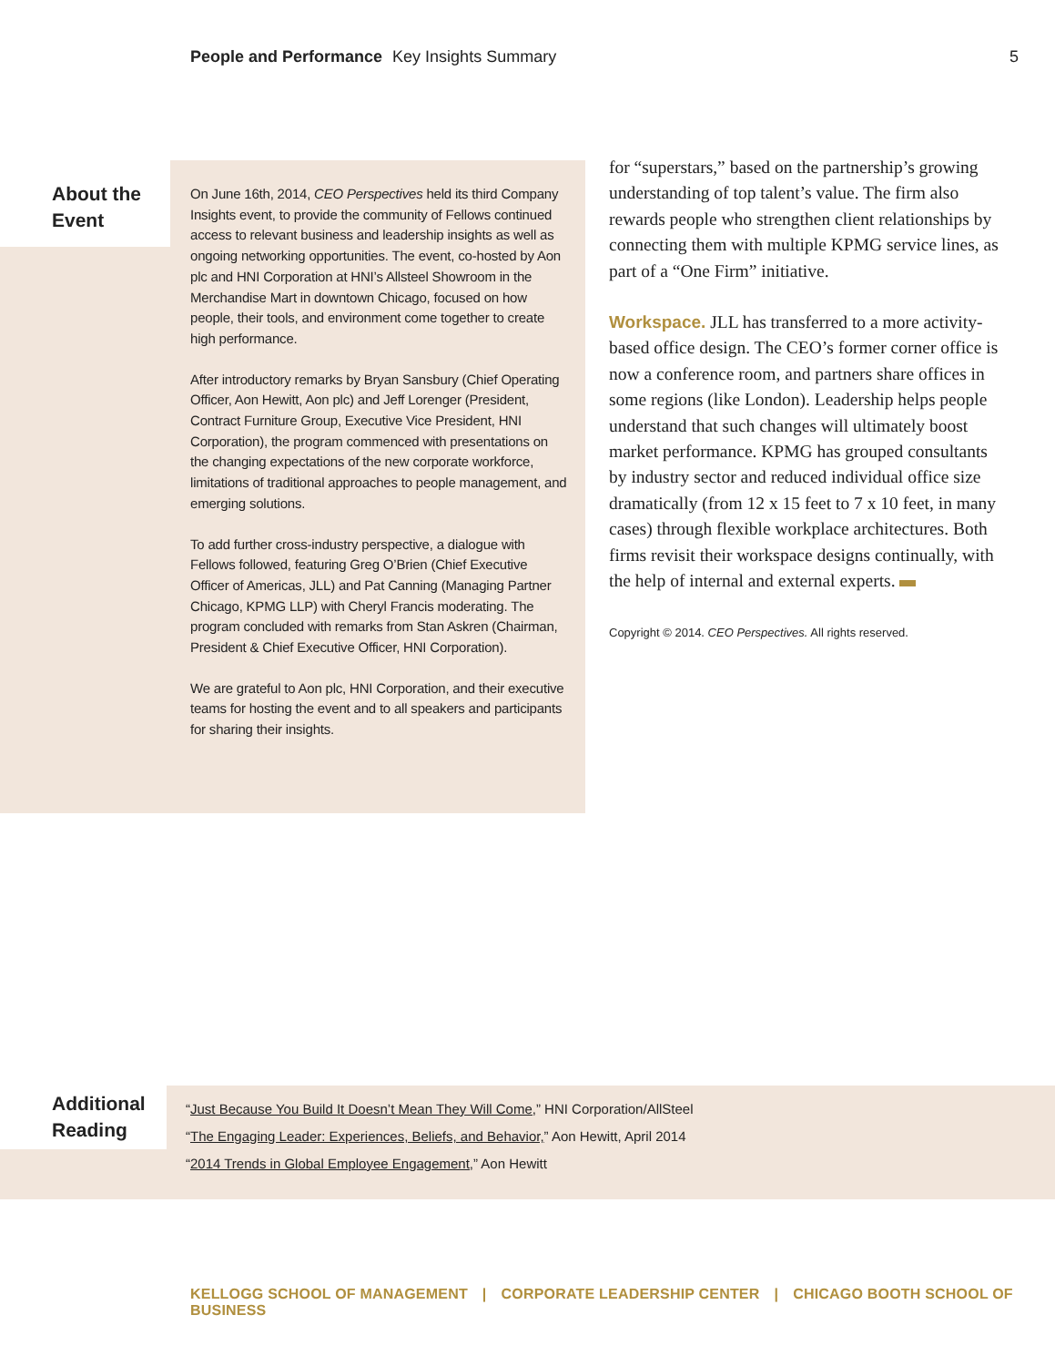People and Performance Key Insights Summary
5
About the
Event
On June 16th, 2014, CEO Perspectives held its third Company Insights event, to provide the community of Fellows continued access to relevant business and leadership insights as well as ongoing networking opportunities. The event, co-hosted by Aon plc and HNI Corporation at HNI’s Allsteel Showroom in the Merchandise Mart in downtown Chicago, focused on how people, their tools, and environment come together to create high performance.
After introductory remarks by Bryan Sansbury (Chief Operating Officer, Aon Hewitt, Aon plc) and Jeff Lorenger (President, Contract Furniture Group, Executive Vice President, HNI Corporation), the program commenced with presentations on the changing expectations of the new corporate workforce, limitations of traditional approaches to people management, and emerging solutions.
To add further cross-industry perspective, a dialogue with Fellows followed, featuring Greg O’Brien (Chief Executive Officer of Americas, JLL) and Pat Canning (Managing Partner Chicago, KPMG LLP) with Cheryl Francis moderating. The program concluded with remarks from Stan Askren (Chairman, President & Chief Executive Officer, HNI Corporation).
We are grateful to Aon plc, HNI Corporation, and their executive teams for hosting the event and to all speakers and participants for sharing their insights.
for “superstars,” based on the partnership’s growing understanding of top talent’s value. The firm also rewards people who strengthen client relationships by connecting them with multiple KPMG service lines, as part of a “One Firm” initiative.
Workspace. JLL has transferred to a more activity-based office design. The CEO’s former corner office is now a conference room, and partners share offices in some regions (like London). Leadership helps people understand that such changes will ultimately boost market performance. KPMG has grouped consultants by industry sector and reduced individual office size dramatically (from 12 x 15 feet to 7 x 10 feet, in many cases) through flexible workplace architectures. Both firms revisit their workspace designs continually, with the help of internal and external experts.
Copyright © 2014. CEO Perspectives. All rights reserved.
Additional
Reading
“Just Because You Build It Doesn’t Mean They Will Come,” HNI Corporation/AllSteel
“The Engaging Leader: Experiences, Beliefs, and Behavior,” Aon Hewitt, April 2014
“2014 Trends in Global Employee Engagement,” Aon Hewitt
KELLOGG SCHOOL OF MANAGEMENT | CORPORATE LEADERSHIP CENTER | CHICAGO BOOTH SCHOOL OF BUSINESS